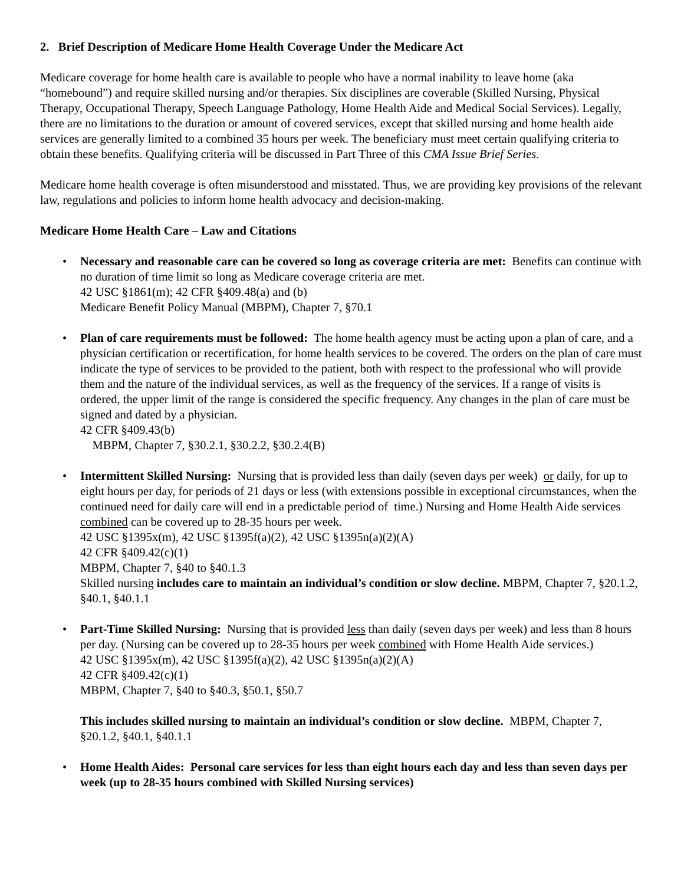2. Brief Description of Medicare Home Health Coverage Under the Medicare Act
Medicare coverage for home health care is available to people who have a normal inability to leave home (aka “homebound”) and require skilled nursing and/or therapies. Six disciplines are coverable (Skilled Nursing, Physical Therapy, Occupational Therapy, Speech Language Pathology, Home Health Aide and Medical Social Services). Legally, there are no limitations to the duration or amount of covered services, except that skilled nursing and home health aide services are generally limited to a combined 35 hours per week. The beneficiary must meet certain qualifying criteria to obtain these benefits. Qualifying criteria will be discussed in Part Three of this CMA Issue Brief Series.
Medicare home health coverage is often misunderstood and misstated. Thus, we are providing key provisions of the relevant law, regulations and policies to inform home health advocacy and decision-making.
Medicare Home Health Care – Law and Citations
• Necessary and reasonable care can be covered so long as coverage criteria are met: Benefits can continue with no duration of time limit so long as Medicare coverage criteria are met.
42 USC §1861(m); 42 CFR §409.48(a) and (b)
Medicare Benefit Policy Manual (MBPM), Chapter 7, §70.1
• Plan of care requirements must be followed: The home health agency must be acting upon a plan of care, and a physician certification or recertification, for home health services to be covered. The orders on the plan of care must indicate the type of services to be provided to the patient, both with respect to the professional who will provide them and the nature of the individual services, as well as the frequency of the services. If a range of visits is ordered, the upper limit of the range is considered the specific frequency. Any changes in the plan of care must be signed and dated by a physician.
42 CFR §409.43(b)
MBPM, Chapter 7, §30.2.1, §30.2.2, §30.2.4(B)
• Intermittent Skilled Nursing: Nursing that is provided less than daily (seven days per week) or daily, for up to eight hours per day, for periods of 21 days or less (with extensions possible in exceptional circumstances, when the continued need for daily care will end in a predictable period of time.) Nursing and Home Health Aide services combined can be covered up to 28-35 hours per week.
42 USC §1395x(m), 42 USC §1395f(a)(2), 42 USC §1395n(a)(2)(A)
42 CFR §409.42(c)(1)
MBPM, Chapter 7, §40 to §40.1.3
Skilled nursing includes care to maintain an individual’s condition or slow decline. MBPM, Chapter 7, §20.1.2, §40.1, §40.1.1
• Part-Time Skilled Nursing: Nursing that is provided less than daily (seven days per week) and less than 8 hours per day. (Nursing can be covered up to 28-35 hours per week combined with Home Health Aide services.)
42 USC §1395x(m), 42 USC §1395f(a)(2), 42 USC §1395n(a)(2)(A)
42 CFR §409.42(c)(1)
MBPM, Chapter 7, §40 to §40.3, §50.1, §50.7
This includes skilled nursing to maintain an individual’s condition or slow decline. MBPM, Chapter 7, §20.1.2, §40.1, §40.1.1
• Home Health Aides: Personal care services for less than eight hours each day and less than seven days per week (up to 28-35 hours combined with Skilled Nursing services)